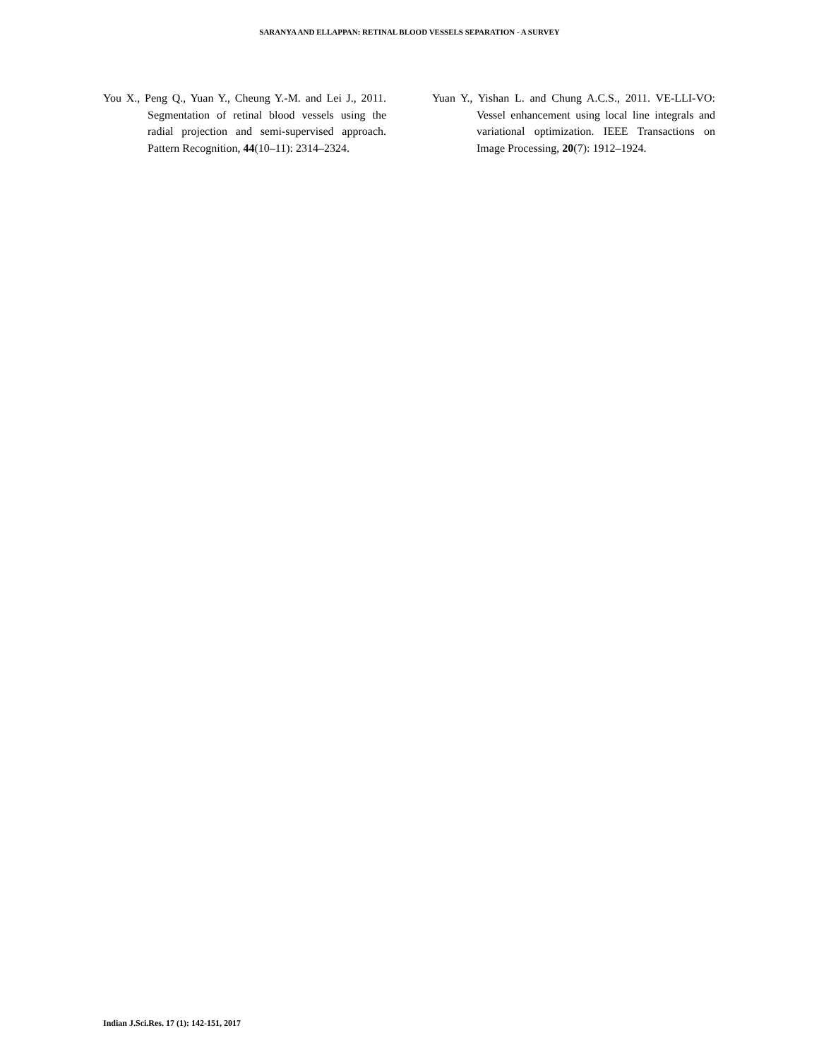SARANYA AND ELLAPPAN: RETINAL BLOOD VESSELS SEPARATION - A SURVEY
You X., Peng Q., Yuan Y., Cheung Y.-M. and Lei J., 2011. Segmentation of retinal blood vessels using the radial projection and semi-supervised approach. Pattern Recognition, 44(10–11): 2314–2324.
Yuan Y., Yishan L. and Chung A.C.S., 2011. VE-LLI-VO: Vessel enhancement using local line integrals and variational optimization. IEEE Transactions on Image Processing, 20(7): 1912–1924.
Indian J.Sci.Res. 17 (1): 142-151, 2017